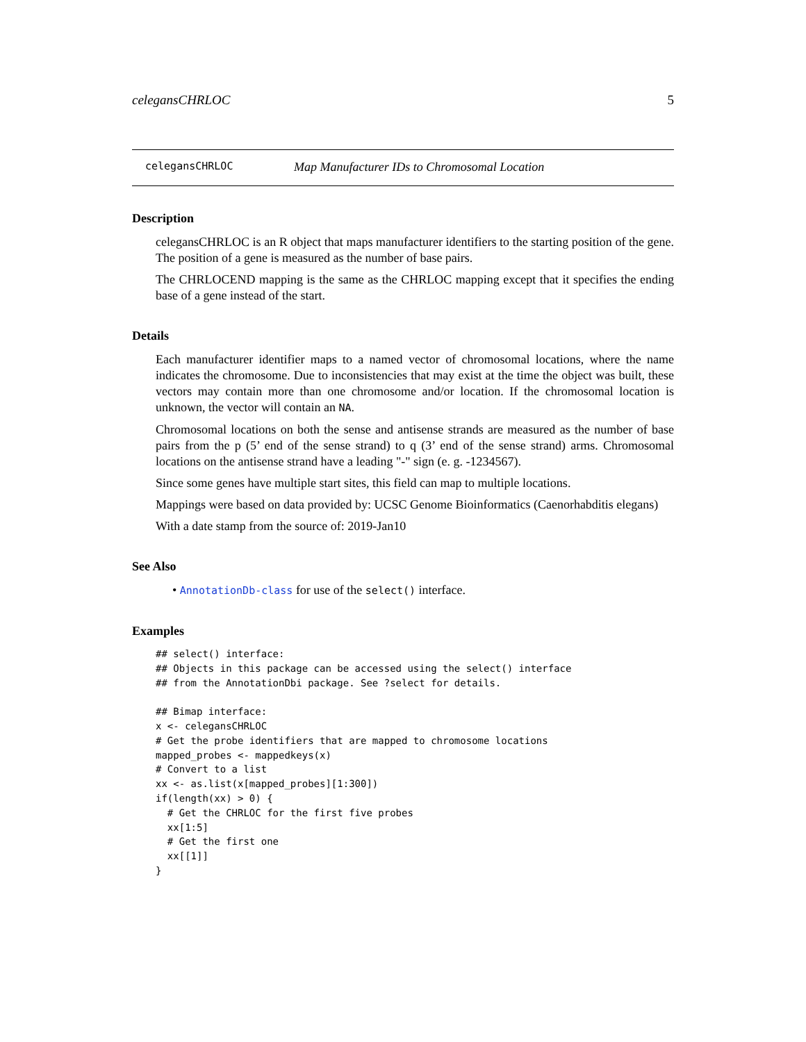celegansCHRLOC 5
celegansCHRLOC Map Manufacturer IDs to Chromosomal Location
Description
celegansCHRLOC is an R object that maps manufacturer identifiers to the starting position of the gene. The position of a gene is measured as the number of base pairs.
The CHRLOCEND mapping is the same as the CHRLOC mapping except that it specifies the ending base of a gene instead of the start.
Details
Each manufacturer identifier maps to a named vector of chromosomal locations, where the name indicates the chromosome. Due to inconsistencies that may exist at the time the object was built, these vectors may contain more than one chromosome and/or location. If the chromosomal location is unknown, the vector will contain an NA.
Chromosomal locations on both the sense and antisense strands are measured as the number of base pairs from the p (5’ end of the sense strand) to q (3’ end of the sense strand) arms. Chromosomal locations on the antisense strand have a leading "-" sign (e. g. -1234567).
Since some genes have multiple start sites, this field can map to multiple locations.
Mappings were based on data provided by: UCSC Genome Bioinformatics (Caenorhabditis elegans)
With a date stamp from the source of: 2019-Jan10
See Also
• AnnotationDb-class for use of the select() interface.
Examples
## select() interface:
## Objects in this package can be accessed using the select() interface
## from the AnnotationDbi package. See ?select for details.

## Bimap interface:
x <- celegansCHRLOC
# Get the probe identifiers that are mapped to chromosome locations
mapped_probes <- mappedkeys(x)
# Convert to a list
xx <- as.list(x[mapped_probes][1:300])
if(length(xx) > 0) {
  # Get the CHRLOC for the first five probes
  xx[1:5]
  # Get the first one
  xx[[1]]
}